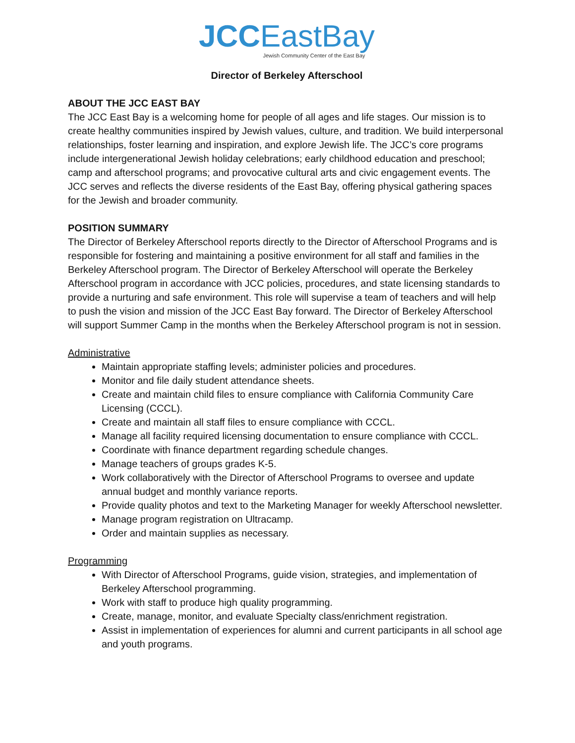JCCEastBay
Jewish Community Center of the East Bay
Director of Berkeley Afterschool
ABOUT THE JCC EAST BAY
The JCC East Bay is a welcoming home for people of all ages and life stages. Our mission is to create healthy communities inspired by Jewish values, culture, and tradition. We build interpersonal relationships, foster learning and inspiration, and explore Jewish life. The JCC’s core programs include intergenerational Jewish holiday celebrations; early childhood education and preschool; camp and afterschool programs; and provocative cultural arts and civic engagement events. The JCC serves and reflects the diverse residents of the East Bay, offering physical gathering spaces for the Jewish and broader community.
POSITION SUMMARY
The Director of Berkeley Afterschool reports directly to the Director of Afterschool Programs and is responsible for fostering and maintaining a positive environment for all staff and families in the Berkeley Afterschool program. The Director of Berkeley Afterschool will operate the Berkeley Afterschool program in accordance with JCC policies, procedures, and state licensing standards to provide a nurturing and safe environment. This role will supervise a team of teachers and will help to push the vision and mission of the JCC East Bay forward. The Director of Berkeley Afterschool will support Summer Camp in the months when the Berkeley Afterschool program is not in session.
Administrative
Maintain appropriate staffing levels; administer policies and procedures.
Monitor and file daily student attendance sheets.
Create and maintain child files to ensure compliance with California Community Care Licensing (CCCL).
Create and maintain all staff files to ensure compliance with CCCL.
Manage all facility required licensing documentation to ensure compliance with CCCL.
Coordinate with finance department regarding schedule changes.
Manage teachers of groups grades K-5.
Work collaboratively with the Director of Afterschool Programs to oversee and update annual budget and monthly variance reports.
Provide quality photos and text to the Marketing Manager for weekly Afterschool newsletter.
Manage program registration on Ultracamp.
Order and maintain supplies as necessary.
Programming
With Director of Afterschool Programs, guide vision, strategies, and implementation of Berkeley Afterschool programming.
Work with staff to produce high quality programming.
Create, manage, monitor, and evaluate Specialty class/enrichment registration.
Assist in implementation of experiences for alumni and current participants in all school age and youth programs.